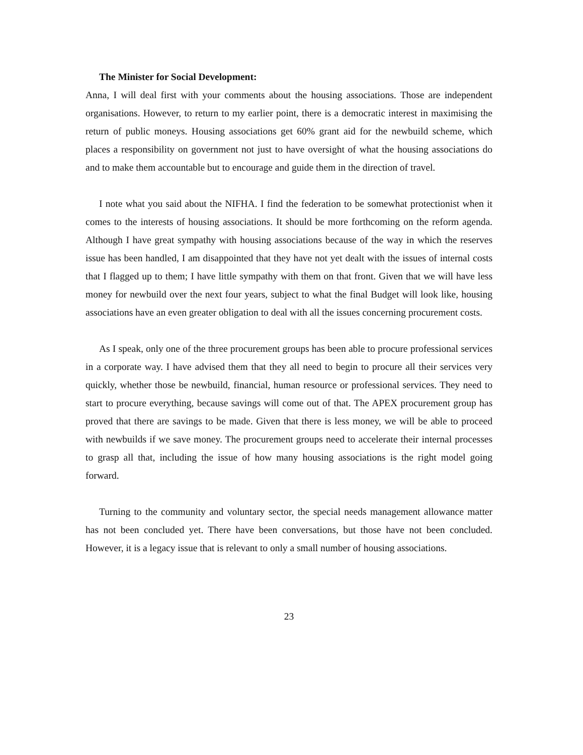The Minister for Social Development:
Anna, I will deal first with your comments about the housing associations. Those are independent organisations. However, to return to my earlier point, there is a democratic interest in maximising the return of public moneys. Housing associations get 60% grant aid for the newbuild scheme, which places a responsibility on government not just to have oversight of what the housing associations do and to make them accountable but to encourage and guide them in the direction of travel.
I note what you said about the NIFHA. I find the federation to be somewhat protectionist when it comes to the interests of housing associations. It should be more forthcoming on the reform agenda. Although I have great sympathy with housing associations because of the way in which the reserves issue has been handled, I am disappointed that they have not yet dealt with the issues of internal costs that I flagged up to them; I have little sympathy with them on that front. Given that we will have less money for newbuild over the next four years, subject to what the final Budget will look like, housing associations have an even greater obligation to deal with all the issues concerning procurement costs.
As I speak, only one of the three procurement groups has been able to procure professional services in a corporate way. I have advised them that they all need to begin to procure all their services very quickly, whether those be newbuild, financial, human resource or professional services. They need to start to procure everything, because savings will come out of that. The APEX procurement group has proved that there are savings to be made. Given that there is less money, we will be able to proceed with newbuilds if we save money. The procurement groups need to accelerate their internal processes to grasp all that, including the issue of how many housing associations is the right model going forward.
Turning to the community and voluntary sector, the special needs management allowance matter has not been concluded yet. There have been conversations, but those have not been concluded. However, it is a legacy issue that is relevant to only a small number of housing associations.
23